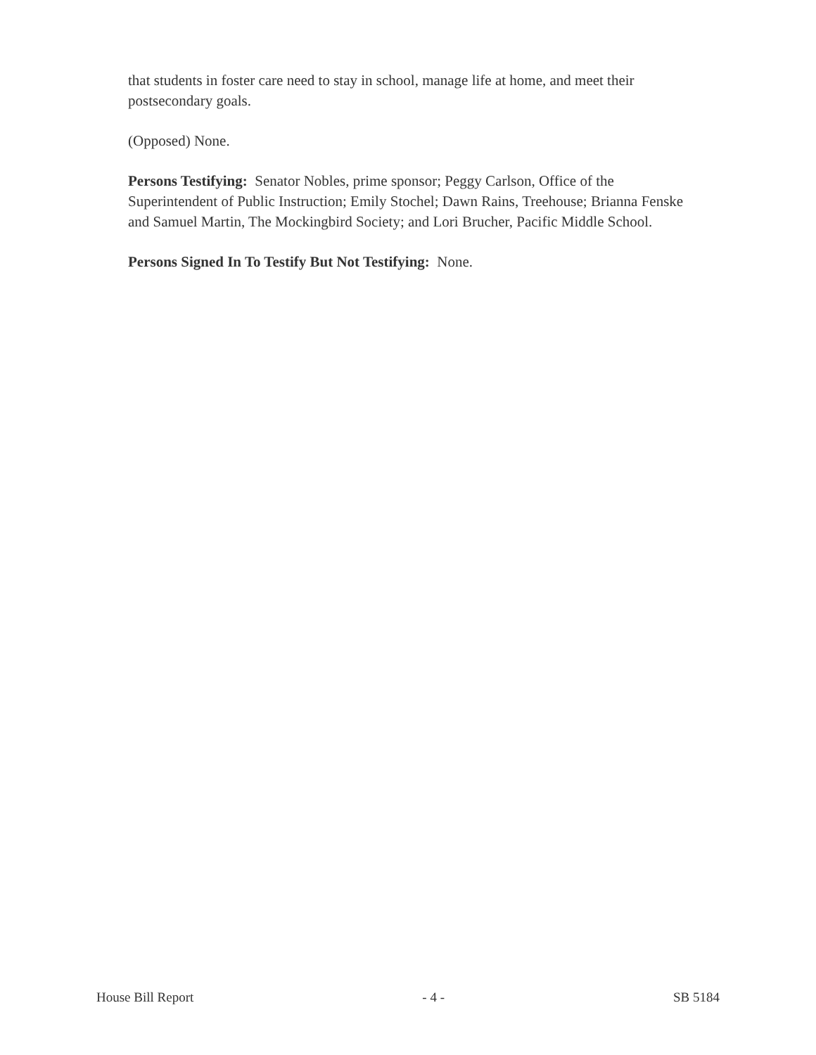that students in foster care need to stay in school, manage life at home, and meet their postsecondary goals.
(Opposed) None.
Persons Testifying: Senator Nobles, prime sponsor; Peggy Carlson, Office of the Superintendent of Public Instruction; Emily Stochel; Dawn Rains, Treehouse; Brianna Fenske and Samuel Martin, The Mockingbird Society; and Lori Brucher, Pacific Middle School.
Persons Signed In To Testify But Not Testifying: None.
House Bill Report - 4 - SB 5184